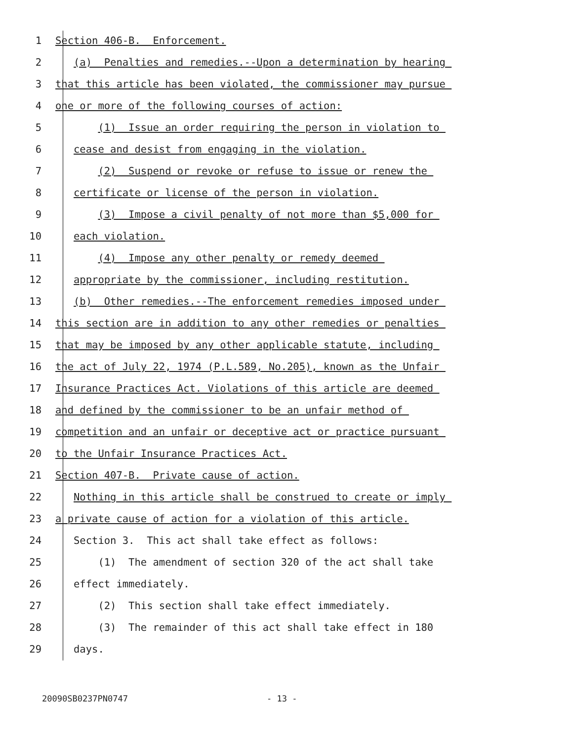1 Section 406-B. Enforcement.
2 (a) Penalties and remedies.--Upon a determination by hearing
3 that this article has been violated, the commissioner may pursue
4 one or more of the following courses of action:
5 (1) Issue an order requiring the person in violation to
6 cease and desist from engaging in the violation.
7 (2) Suspend or revoke or refuse to issue or renew the
8 certificate or license of the person in violation.
9 (3) Impose a civil penalty of not more than $5,000 for
10 each violation.
11 (4) Impose any other penalty or remedy deemed
12 appropriate by the commissioner, including restitution.
13 (b) Other remedies.--The enforcement remedies imposed under
14 this section are in addition to any other remedies or penalties
15 that may be imposed by any other applicable statute, including
16 the act of July 22, 1974 (P.L.589, No.205), known as the Unfair
17 Insurance Practices Act. Violations of this article are deemed
18 and defined by the commissioner to be an unfair method of
19 competition and an unfair or deceptive act or practice pursuant
20 to the Unfair Insurance Practices Act.
21 Section 407-B. Private cause of action.
22 Nothing in this article shall be construed to create or imply
23 a private cause of action for a violation of this article.
24 Section 3. This act shall take effect as follows:
25 (1) The amendment of section 320 of the act shall take
26 effect immediately.
27 (2) This section shall take effect immediately.
28 (3) The remainder of this act shall take effect in 180
29 days.
20090SB0237PN0747 - 13 -